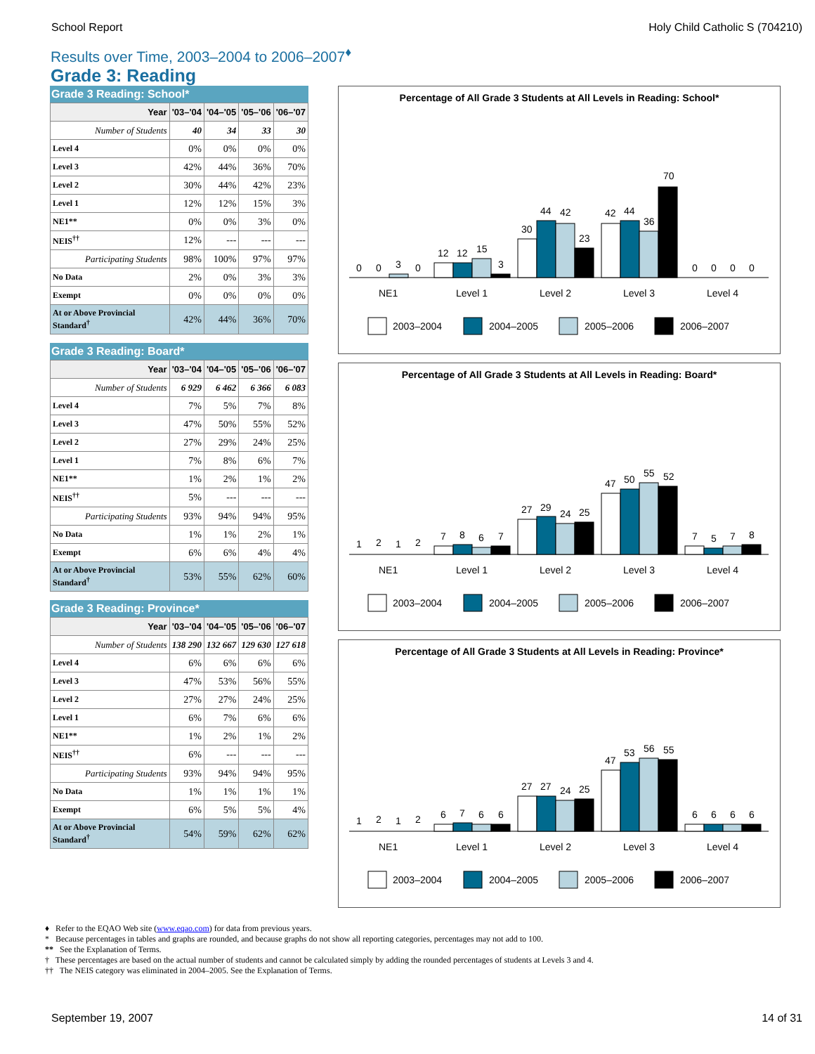School Report Holy Child Catholic S (704210)
Results over Time, 2003–2004 to 2006–2007<sup>♦</sup>
Grade 3: Reading
Grade 3 Reading: School*
| Year | '03–'04 | '04–'05 | '05–'06 | '06–'07 |
| --- | --- | --- | --- | --- |
| Number of Students | 40 | 34 | 33 | 30 |
| Level 4 | 0% | 0% | 0% | 0% |
| Level 3 | 42% | 44% | 36% | 70% |
| Level 2 | 30% | 44% | 42% | 23% |
| Level 1 | 12% | 12% | 15% | 3% |
| NE1** | 0% | 0% | 3% | 0% |
| NEIS<sup>††</sup> | 12% | --- | --- | --- |
| Participating Students | 98% | 100% | 97% | 97% |
| No Data | 2% | 0% | 3% | 3% |
| Exempt | 0% | 0% | 0% | 0% |
| At or Above Provincial Standard<sup>†</sup> | 42% | 44% | 36% | 70% |
Grade 3 Reading: Board*
| Year | '03–'04 | '04–'05 | '05–'06 | '06–'07 |
| --- | --- | --- | --- | --- |
| Number of Students | 6 929 | 6 462 | 6 366 | 6 083 |
| Level 4 | 7% | 5% | 7% | 8% |
| Level 3 | 47% | 50% | 55% | 52% |
| Level 2 | 27% | 29% | 24% | 25% |
| Level 1 | 7% | 8% | 6% | 7% |
| NE1** | 1% | 2% | 1% | 2% |
| NEIS<sup>††</sup> | 5% | --- | --- | --- |
| Participating Students | 93% | 94% | 94% | 95% |
| No Data | 1% | 1% | 2% | 1% |
| Exempt | 6% | 6% | 4% | 4% |
| At or Above Provincial Standard<sup>†</sup> | 53% | 55% | 62% | 60% |
Grade 3 Reading: Province*
| Year | '03–'04 | '04–'05 | '05–'06 | '06–'07 |
| --- | --- | --- | --- | --- |
| Number of Students | 138 290 | 132 667 | 129 630 | 127 618 |
| Level 4 | 6% | 6% | 6% | 6% |
| Level 3 | 47% | 53% | 56% | 55% |
| Level 2 | 27% | 27% | 24% | 25% |
| Level 1 | 6% | 7% | 6% | 6% |
| NE1** | 1% | 2% | 1% | 2% |
| NEIS<sup>††</sup> | 6% | --- | --- | --- |
| Participating Students | 93% | 94% | 94% | 95% |
| No Data | 1% | 1% | 1% | 1% |
| Exempt | 6% | 5% | 5% | 4% |
| At or Above Provincial Standard<sup>†</sup> | 54% | 59% | 62% | 62% |
Percentage of All Grade 3 Students at All Levels in Reading: School*
0
0
3
0
12
12
15
3
30
44
42
23
42
44
36
70
0
0
0
0
NE1
Level 1
Level 2
Level 3
Level 4
2003–2004
2004–2005
2005–2006
2006–2007
Percentage of All Grade 3 Students at All Levels in Reading: Board*
1
2
1
2
7
8
6
7
27
29
24
25
47
50
55
52
7
5
7
8
NE1
Level 1
Level 2
Level 3
Level 4
2003–2004
2004–2005
2005–2006
2006–2007
Percentage of All Grade 3 Students at All Levels in Reading: Province*
1
2
1
2
6
7
6
6
27
27
24
25
47
53
56
55
6
6
6
6
NE1
Level 1
Level 2
Level 3
Level 4
2003–2004
2004–2005
2005–2006
2006–2007
♦ Refer to the EQAO Web site (www.eqao.com) for data from previous years.
* Because percentages in tables and graphs are rounded, and because graphs do not show all reporting categories, percentages may not add to 100.
** See the Explanation of Terms.
† These percentages are based on the actual number of students and cannot be calculated simply by adding the rounded percentages of students at Levels 3 and 4.
†† The NEIS category was eliminated in 2004–2005. See the Explanation of Terms.
September 19, 2007 14 of 31